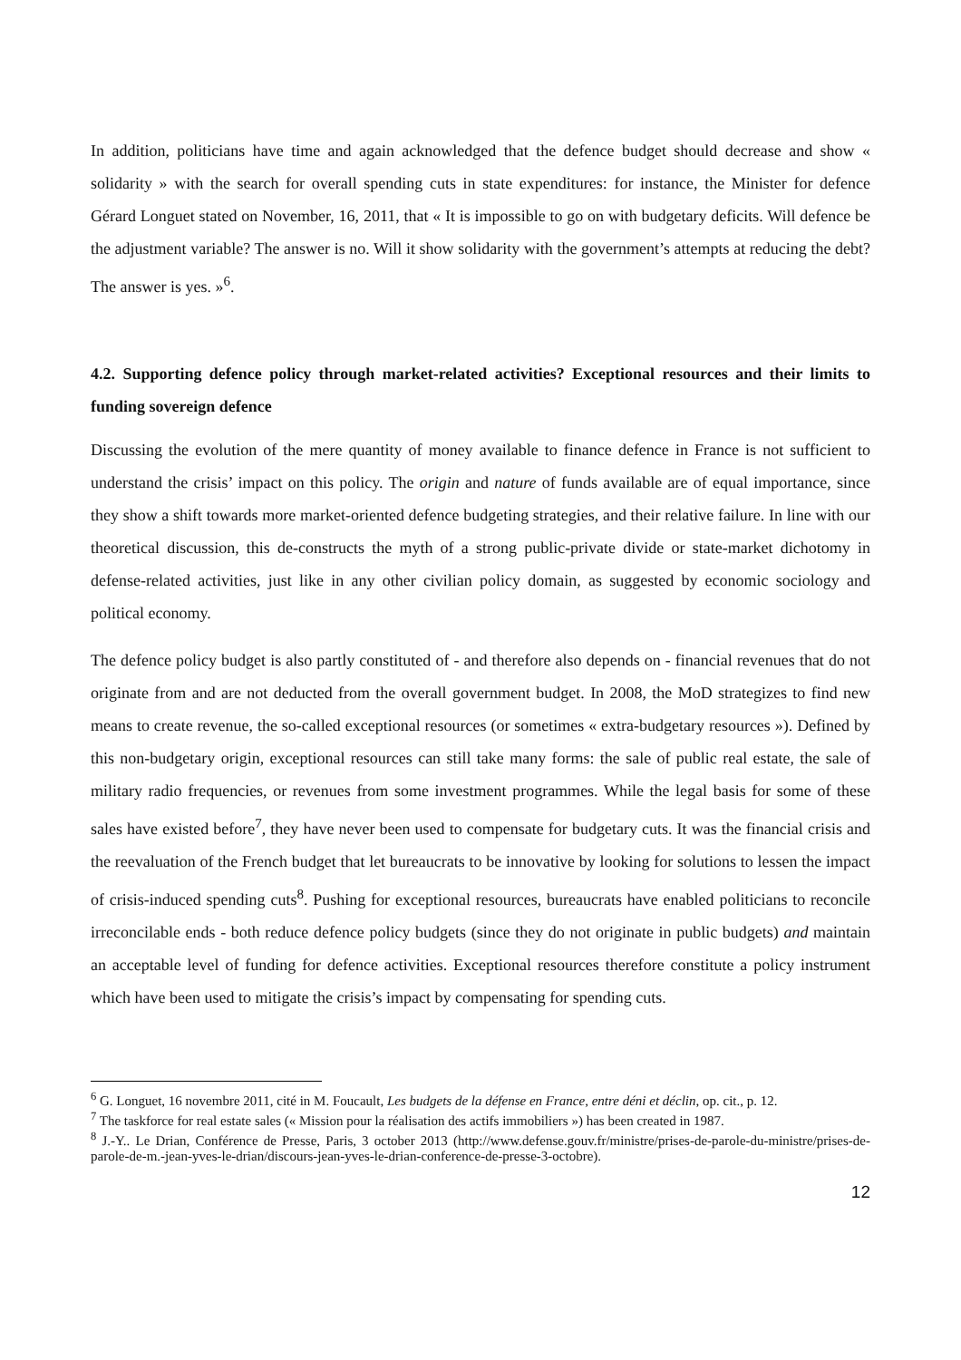In addition, politicians have time and again acknowledged that the defence budget should decrease and show « solidarity » with the search for overall spending cuts in state expenditures: for instance, the Minister for defence Gérard Longuet stated on November, 16, 2011, that « It is impossible to go on with budgetary deficits. Will defence be the adjustment variable? The answer is no. Will it show solidarity with the government’s attempts at reducing the debt? The answer is yes. »<sup>6</sup>.
4.2. Supporting defence policy through market-related activities? Exceptional resources and their limits to funding sovereign defence
Discussing the evolution of the mere quantity of money available to finance defence in France is not sufficient to understand the crisis’ impact on this policy. The origin and nature of funds available are of equal importance, since they show a shift towards more market-oriented defence budgeting strategies, and their relative failure. In line with our theoretical discussion, this de-constructs the myth of a strong public-private divide or state-market dichotomy in defense-related activities, just like in any other civilian policy domain, as suggested by economic sociology and political economy.
The defence policy budget is also partly constituted of - and therefore also depends on - financial revenues that do not originate from and are not deducted from the overall government budget. In 2008, the MoD strategizes to find new means to create revenue, the so-called exceptional resources (or sometimes « extra-budgetary resources »). Defined by this non-budgetary origin, exceptional resources can still take many forms: the sale of public real estate, the sale of military radio frequencies, or revenues from some investment programmes. While the legal basis for some of these sales have existed before<sup>7</sup>, they have never been used to compensate for budgetary cuts. It was the financial crisis and the reevaluation of the French budget that let bureaucrats to be innovative by looking for solutions to lessen the impact of crisis-induced spending cuts<sup>8</sup>. Pushing for exceptional resources, bureaucrats have enabled politicians to reconcile irreconcilable ends - both reduce defence policy budgets (since they do not originate in public budgets) and maintain an acceptable level of funding for defence activities. Exceptional resources therefore constitute a policy instrument which have been used to mitigate the crisis’s impact by compensating for spending cuts.
<sup>6</sup> G. Longuet, 16 novembre 2011, cité in M. Foucault, Les budgets de la défense en France, entre déni et déclin, op. cit., p. 12.
<sup>7</sup> The taskforce for real estate sales (« Mission pour la réalisation des actifs immobiliers ») has been created in 1987.
<sup>8</sup> J.-Y.. Le Drian, Conférence de Presse, Paris, 3 october 2013 (http://www.defense.gouv.fr/ministre/prises-de-parole-du-ministre/prises-de-parole-de-m.-jean-yves-le-drian/discours-jean-yves-le-drian-conference-de-presse-3-octobre).
12